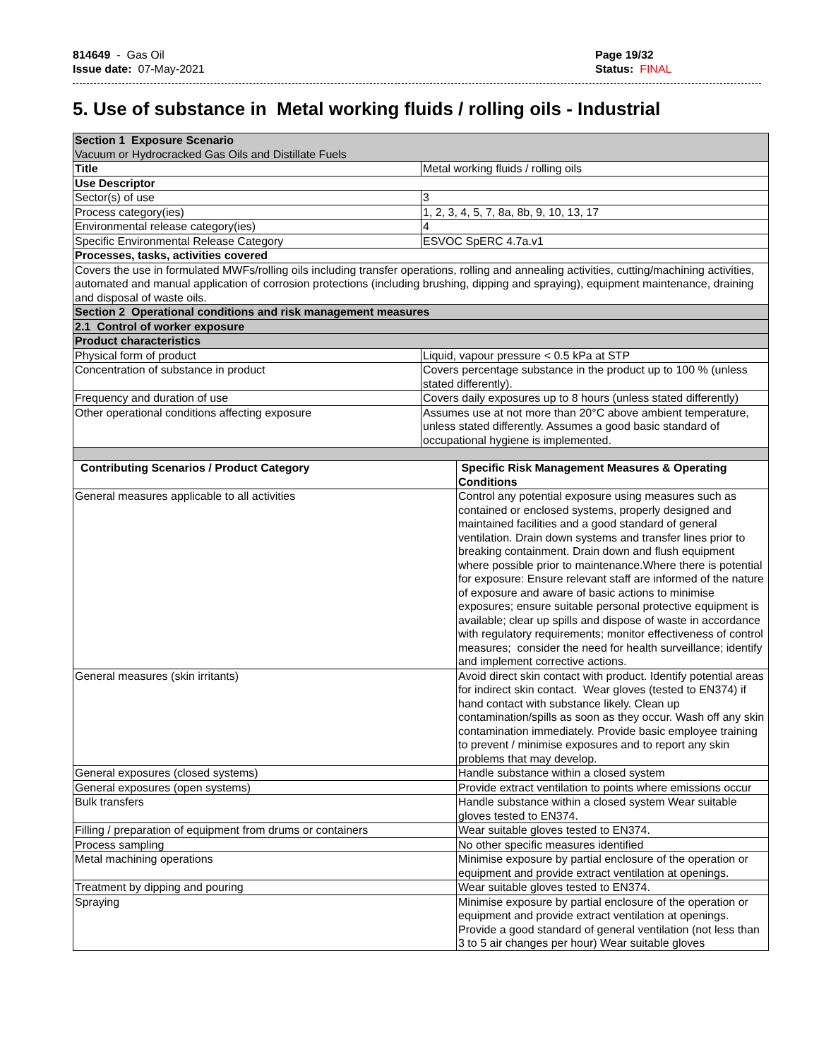814649 - Gas Oil
Issue date: 07-May-2021
Page 19/32
Status: FINAL
5. Use of substance in Metal working fluids / rolling oils - Industrial
| Section 1 Exposure Scenario Vacuum or Hydrocracked Gas Oils and Distillate Fuels | | |
| Title | Metal working fluids / rolling oils | |
| Use Descriptor | | |
| Sector(s) of use | 3 | |
| Process category(ies) | 1, 2, 3, 4, 5, 7, 8a, 8b, 9, 10, 13, 17 | |
| Environmental release category(ies) | 4 | |
| Specific Environmental Release Category | ESVOC SpERC 4.7a.v1 | |
| Processes, tasks, activities covered | | |
| Covers the use in formulated MWFs/rolling oils including transfer operations, rolling and annealing activities, cutting/machining activities, automated and manual application of corrosion protections (including brushing, dipping and spraying), equipment maintenance, draining and disposal of waste oils. | | |
| Section 2 Operational conditions and risk management measures | | |
| 2.1 Control of worker exposure | | |
| Product characteristics | | |
| Physical form of product | Liquid, vapour pressure < 0.5 kPa at STP | |
| Concentration of substance in product | Covers percentage substance in the product up to 100 % (unless stated differently). | |
| Frequency and duration of use | Covers daily exposures up to 8 hours (unless stated differently) | |
| Other operational conditions affecting exposure | Assumes use at not more than 20°C above ambient temperature, unless stated differently. Assumes a good basic standard of occupational hygiene is implemented. | |
| Contributing Scenarios / Product Category | | Specific Risk Management Measures & Operating Conditions |
| General measures applicable to all activities | | Control any potential exposure using measures such as contained or enclosed systems, properly designed and maintained facilities and a good standard of general ventilation. Drain down systems and transfer lines prior to breaking containment. Drain down and flush equipment where possible prior to maintenance.Where there is potential for exposure: Ensure relevant staff are informed of the nature of exposure and aware of basic actions to minimise exposures; ensure suitable personal protective equipment is available; clear up spills and dispose of waste in accordance with regulatory requirements; monitor effectiveness of control measures; consider the need for health surveillance; identify and implement corrective actions. |
| General measures (skin irritants) | | Avoid direct skin contact with product. Identify potential areas for indirect skin contact. Wear gloves (tested to EN374) if hand contact with substance likely. Clean up contamination/spills as soon as they occur. Wash off any skin contamination immediately. Provide basic employee training to prevent / minimise exposures and to report any skin problems that may develop. |
| General exposures (closed systems) | | Handle substance within a closed system |
| General exposures (open systems) | | Provide extract ventilation to points where emissions occur |
| Bulk transfers | | Handle substance within a closed system Wear suitable gloves tested to EN374. |
| Filling / preparation of equipment from drums or containers | | Wear suitable gloves tested to EN374. |
| Process sampling | | No other specific measures identified |
| Metal machining operations | | Minimise exposure by partial enclosure of the operation or equipment and provide extract ventilation at openings. |
| Treatment by dipping and pouring | | Wear suitable gloves tested to EN374. |
| Spraying | | Minimise exposure by partial enclosure of the operation or equipment and provide extract ventilation at openings. Provide a good standard of general ventilation (not less than 3 to 5 air changes per hour) Wear suitable gloves |